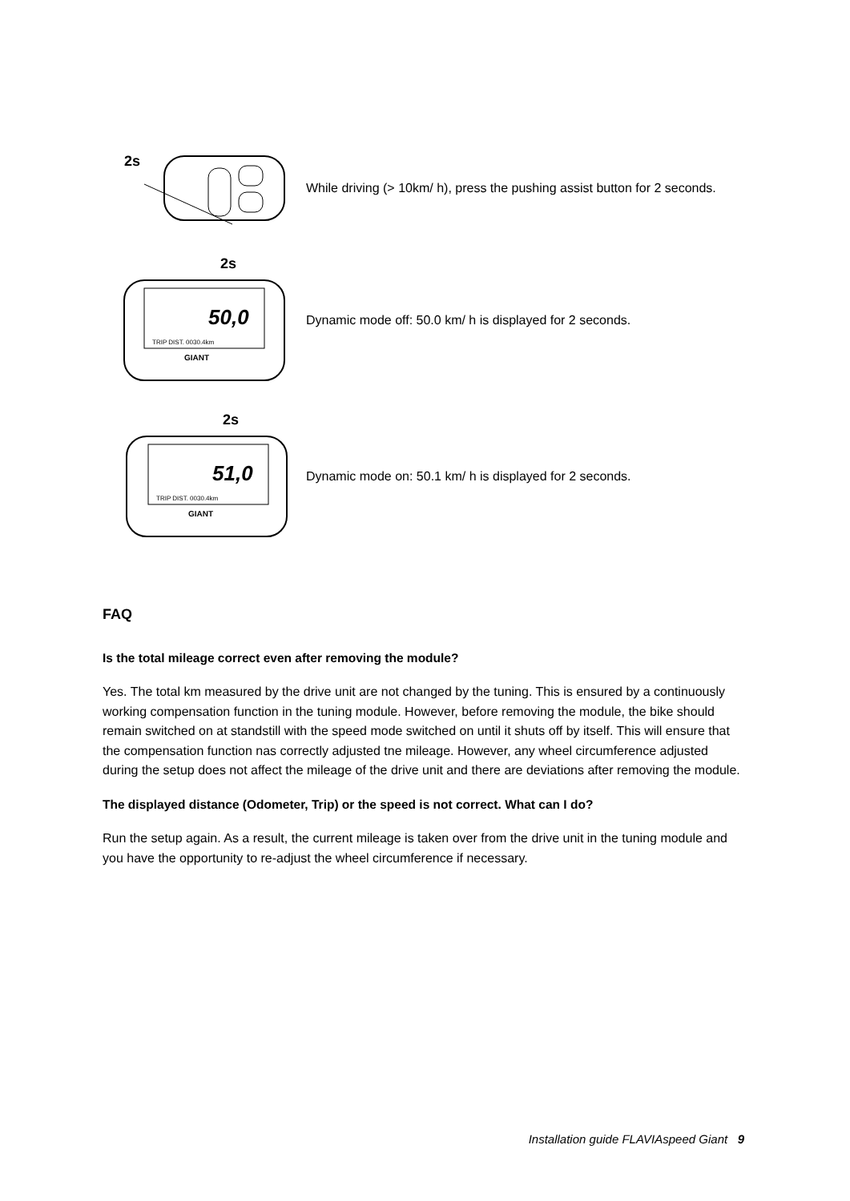2s
While driving (> 10km/ h), press the pushing assist button for 2 seconds.
2s
50,0
TRIP DIST. 0030.4km
GIANT
Dynamic mode off: 50.0 km/ h is displayed for 2 seconds.
2s
51,0
TRIP DIST. 0030.4km
GIANT
Dynamic mode on: 50.1 km/ h is displayed for 2 seconds.
FAQ
Is the total mileage correct even after removing the module?
Yes. The total km measured by the drive unit are not changed by the tuning. This is ensured by a continuously working compensation function in the tuning module. However, before removing the module, the bike should remain switched on at standstill with the speed mode switched on until it shuts off by itself. This will ensure that the compensation function nas correctly adjusted tne mileage. However, any wheel circumference adjusted during the setup does not affect the mileage of the drive unit and there are deviations after removing the module.
The displayed distance (Odometer, Trip) or the speed is not correct. What can I do?
Run the setup again. As a result, the current mileage is taken over from the drive unit in the tuning module and you have the opportunity to re-adjust the wheel circumference if necessary.
Installation guide FLAVIAspeed Giant 9